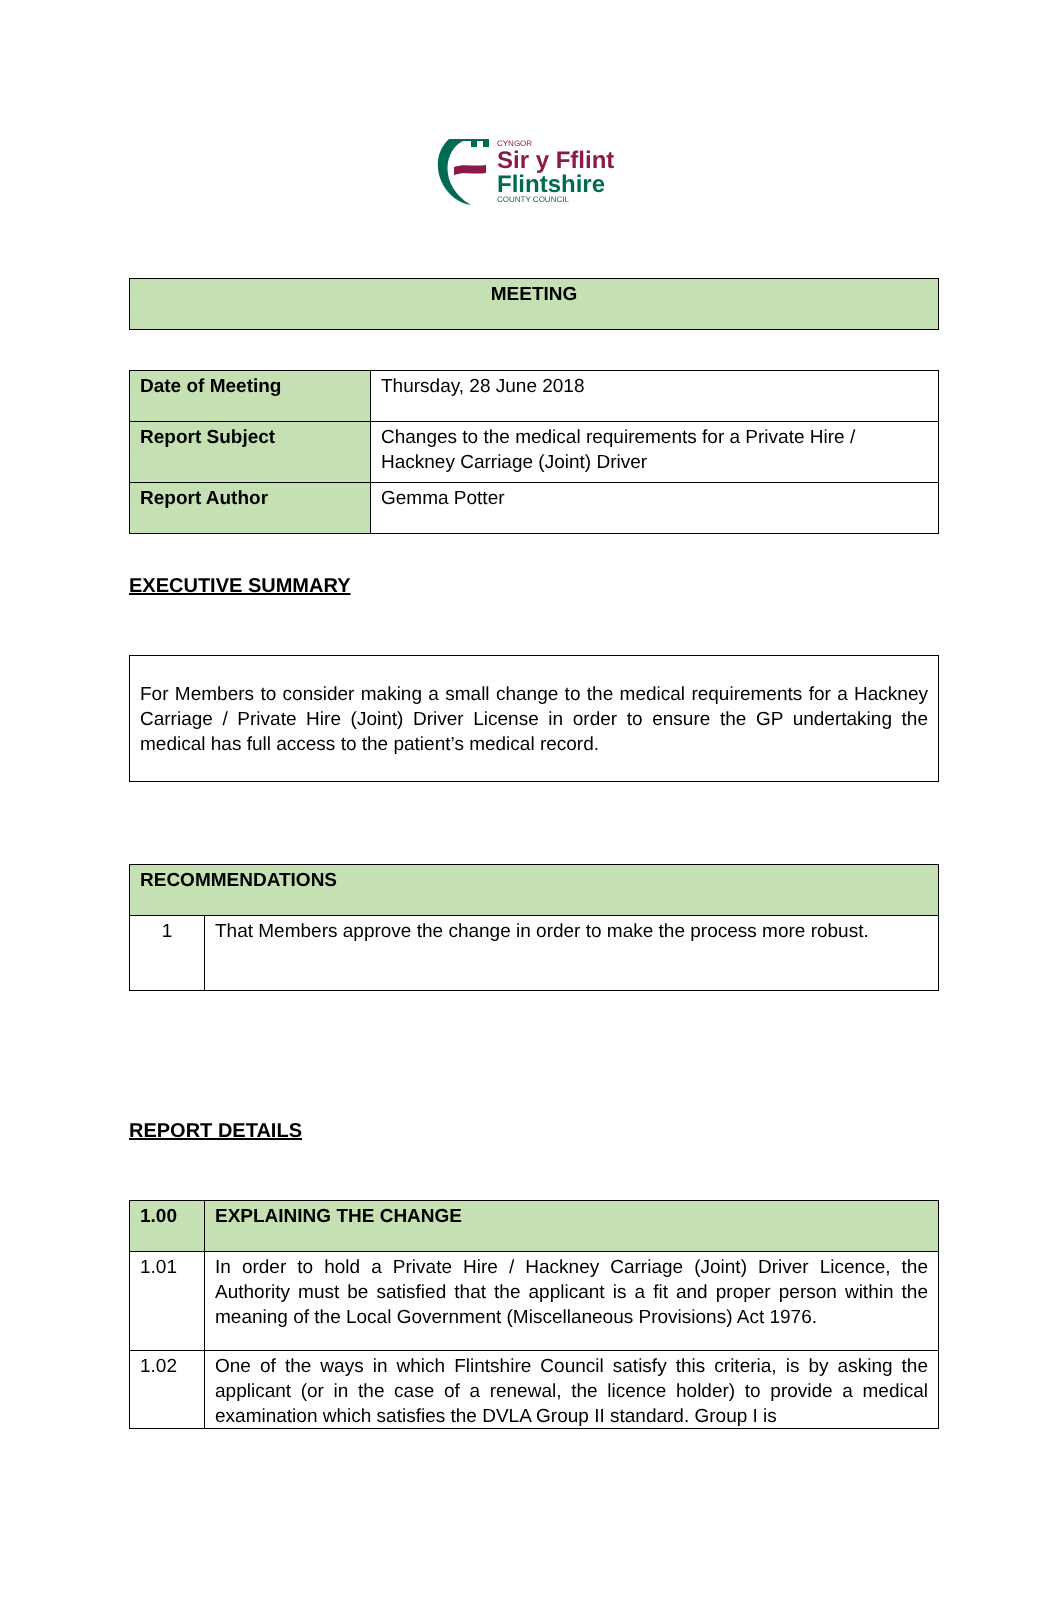CYNGOR
Sir y Fflint
Flintshire
COUNTY COUNCIL
| MEETING |
| Date of Meeting | Thursday, 28 June 2018 |
| Report Subject | Changes to the medical requirements for a Private Hire / Hackney Carriage (Joint) Driver |
| Report Author | Gemma Potter |
EXECUTIVE SUMMARY
| For Members to consider making a small change to the medical requirements for a Hackney Carriage / Private Hire (Joint) Driver License in order to ensure the GP undertaking the medical has full access to the patient’s medical record. |
| RECOMMENDATIONS | |
| 1 | That Members approve the change in order to make the process more robust. |
REPORT DETAILS
| 1.00 | EXPLAINING THE CHANGE |
| 1.01 | In order to hold a Private Hire / Hackney Carriage (Joint) Driver Licence, the Authority must be satisfied that the applicant is a fit and proper person within the meaning of the Local Government (Miscellaneous Provisions) Act 1976. |
| 1.02 | One of the ways in which Flintshire Council satisfy this criteria, is by asking the applicant (or in the case of a renewal, the licence holder) to provide a medical examination which satisfies the DVLA Group II standard. Group I is |